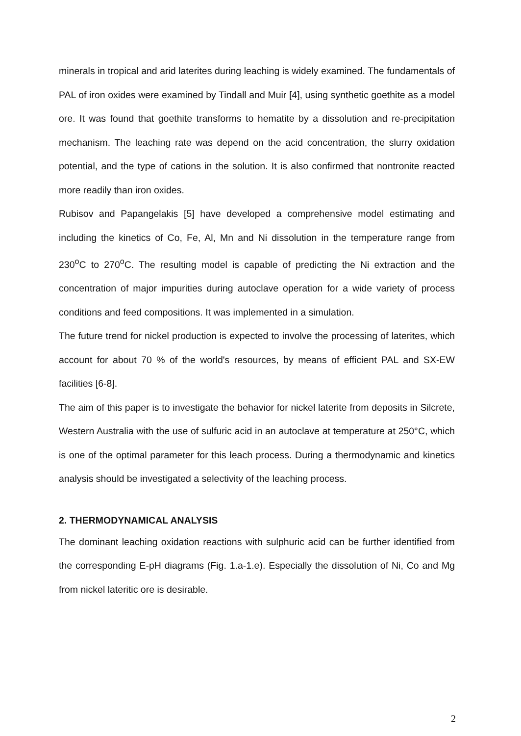minerals in tropical and arid laterites during leaching is widely examined. The fundamentals of PAL of iron oxides were examined by Tindall and Muir [4], using synthetic goethite as a model ore. It was found that goethite transforms to hematite by a dissolution and re-precipitation mechanism. The leaching rate was depend on the acid concentration, the slurry oxidation potential, and the type of cations in the solution. It is also confirmed that nontronite reacted more readily than iron oxides.
Rubisov and Papangelakis [5] have developed a comprehensive model estimating and including the kinetics of Co, Fe, Al, Mn and Ni dissolution in the temperature range from 230<sup>o</sup>C to 270<sup>o</sup>C. The resulting model is capable of predicting the Ni extraction and the concentration of major impurities during autoclave operation for a wide variety of process conditions and feed compositions. It was implemented in a simulation.
The future trend for nickel production is expected to involve the processing of laterites, which account for about 70 % of the world's resources, by means of efficient PAL and SX-EW facilities [6-8].
The aim of this paper is to investigate the behavior for nickel laterite from deposits in Silcrete, Western Australia with the use of sulfuric acid in an autoclave at temperature at 250°C, which is one of the optimal parameter for this leach process. During a thermodynamic and kinetics analysis should be investigated a selectivity of the leaching process.
2. THERMODYNAMICAL ANALYSIS
The dominant leaching oxidation reactions with sulphuric acid can be further identified from the corresponding E-pH diagrams (Fig. 1.a-1.e). Especially the dissolution of Ni, Co and Mg from nickel lateritic ore is desirable.
2